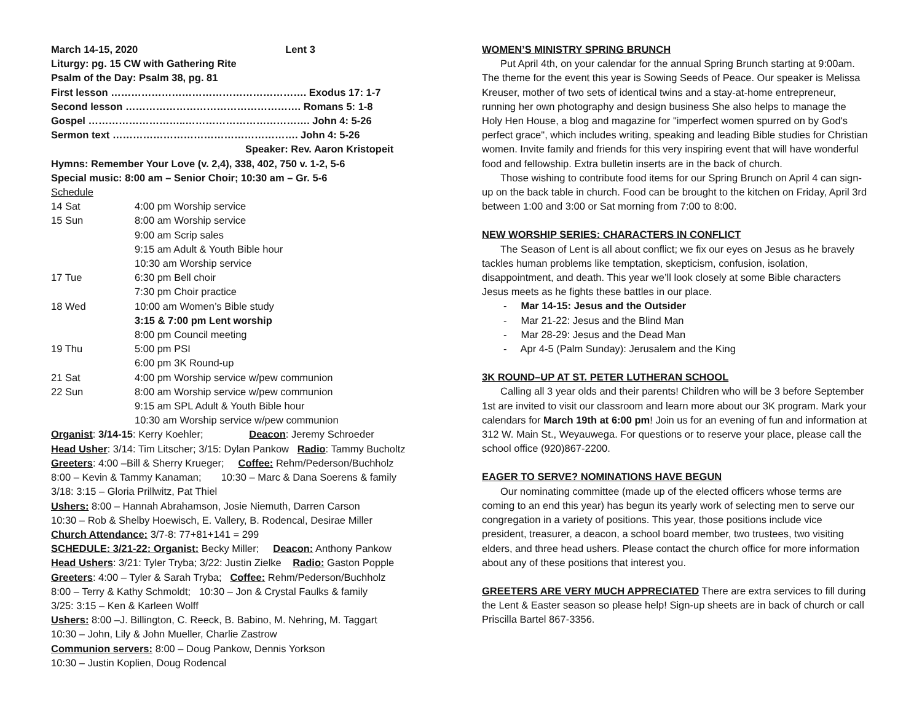March 14-15, 2020 Lent 3
Liturgy: pg. 15 CW with Gathering Rite
Psalm of the Day: Psalm 38, pg. 81
First lesson …………………………………………………. Exodus 17: 1-7
Second lesson ……………………………………………. Romans 5: 1-8
Gospel ………………………..………………………………. John 4: 5-26
Sermon text ………………………………………………. John 4: 5-26
Speaker: Rev. Aaron Kristopeit
Hymns: Remember Your Love (v. 2,4), 338, 402, 750 v. 1-2, 5-6
Special music: 8:00 am – Senior Choir; 10:30 am – Gr. 5-6
Schedule
| 14 Sat | 4:00 pm Worship service |
| 15 Sun | 8:00 am Worship service |
| | 9:00 am Scrip sales |
| | 9:15 am Adult & Youth Bible hour |
| | 10:30 am Worship service |
| 17 Tue | 6:30 pm Bell choir |
| | 7:30 pm Choir practice |
| 18 Wed | 10:00 am Women’s Bible study |
| | 3:15 & 7:00 pm Lent worship |
| | 8:00 pm Council meeting |
| 19 Thu | 5:00 pm PSI |
| | 6:00 pm 3K Round-up |
| 21 Sat | 4:00 pm Worship service w/pew communion |
| 22 Sun | 8:00 am Worship service w/pew communion |
| | 9:15 am SPL Adult & Youth Bible hour |
| | 10:30 am Worship service w/pew communion |
Organist: 3/14-15: Kerry Koehler; Deacon: Jeremy Schroeder
Head Usher: 3/14: Tim Litscher; 3/15: Dylan Pankow Radio: Tammy Bucholtz
Greeters: 4:00 –Bill & Sherry Krueger; Coffee: Rehm/Pederson/Buchholz
8:00 – Kevin & Tammy Kanaman; 10:30 – Marc & Dana Soerens & family
3/18: 3:15 – Gloria Prillwitz, Pat Thiel
Ushers: 8:00 – Hannah Abrahamson, Josie Niemuth, Darren Carson
10:30 – Rob & Shelby Hoewisch, E. Vallery, B. Rodencal, Desirae Miller
Church Attendance: 3/7-8: 77+81+141 = 299
SCHEDULE: 3/21-22: Organist: Becky Miller; Deacon: Anthony Pankow
Head Ushers: 3/21: Tyler Tryba; 3/22: Justin Zielke Radio: Gaston Popple
Greeters: 4:00 – Tyler & Sarah Tryba; Coffee: Rehm/Pederson/Buchholz
8:00 – Terry & Kathy Schmoldt; 10:30 – Jon & Crystal Faulks & family
3/25: 3:15 – Ken & Karleen Wolff
Ushers: 8:00 –J. Billington, C. Reeck, B. Babino, M. Nehring, M. Taggart
10:30 – John, Lily & John Mueller, Charlie Zastrow
Communion servers: 8:00 – Doug Pankow, Dennis Yorkson
10:30 – Justin Koplien, Doug Rodencal
WOMEN’S MINISTRY SPRING BRUNCH
Put April 4th, on your calendar for the annual Spring Brunch starting at 9:00am. The theme for the event this year is Sowing Seeds of Peace. Our speaker is Melissa Kreuser, mother of two sets of identical twins and a stay-at-home entrepreneur, running her own photography and design business She also helps to manage the Holy Hen House, a blog and magazine for "imperfect women spurred on by God's perfect grace", which includes writing, speaking and leading Bible studies for Christian women. Invite family and friends for this very inspiring event that will have wonderful food and fellowship. Extra bulletin inserts are in the back of church.
Those wishing to contribute food items for our Spring Brunch on April 4 can sign-up on the back table in church. Food can be brought to the kitchen on Friday, April 3rd between 1:00 and 3:00 or Sat morning from 7:00 to 8:00.
NEW WORSHIP SERIES: CHARACTERS IN CONFLICT
The Season of Lent is all about conflict; we fix our eyes on Jesus as he bravely tackles human problems like temptation, skepticism, confusion, isolation, disappointment, and death. This year we’ll look closely at some Bible characters Jesus meets as he fights these battles in our place.
- Mar 14-15: Jesus and the Outsider
- Mar 21-22: Jesus and the Blind Man
- Mar 28-29: Jesus and the Dead Man
- Apr 4-5 (Palm Sunday): Jerusalem and the King
3K ROUND–UP AT ST. PETER LUTHERAN SCHOOL
Calling all 3 year olds and their parents! Children who will be 3 before September 1st are invited to visit our classroom and learn more about our 3K program. Mark your calendars for March 19th at 6:00 pm! Join us for an evening of fun and information at 312 W. Main St., Weyauwega. For questions or to reserve your place, please call the school office (920)867-2200.
EAGER TO SERVE? NOMINATIONS HAVE BEGUN
Our nominating committee (made up of the elected officers whose terms are coming to an end this year) has begun its yearly work of selecting men to serve our congregation in a variety of positions. This year, those positions include vice president, treasurer, a deacon, a school board member, two trustees, two visiting elders, and three head ushers. Please contact the church office for more information about any of these positions that interest you.
GREETERS ARE VERY MUCH APPRECIATED There are extra services to fill during the Lent & Easter season so please help! Sign-up sheets are in back of church or call Priscilla Bartel 867-3356.